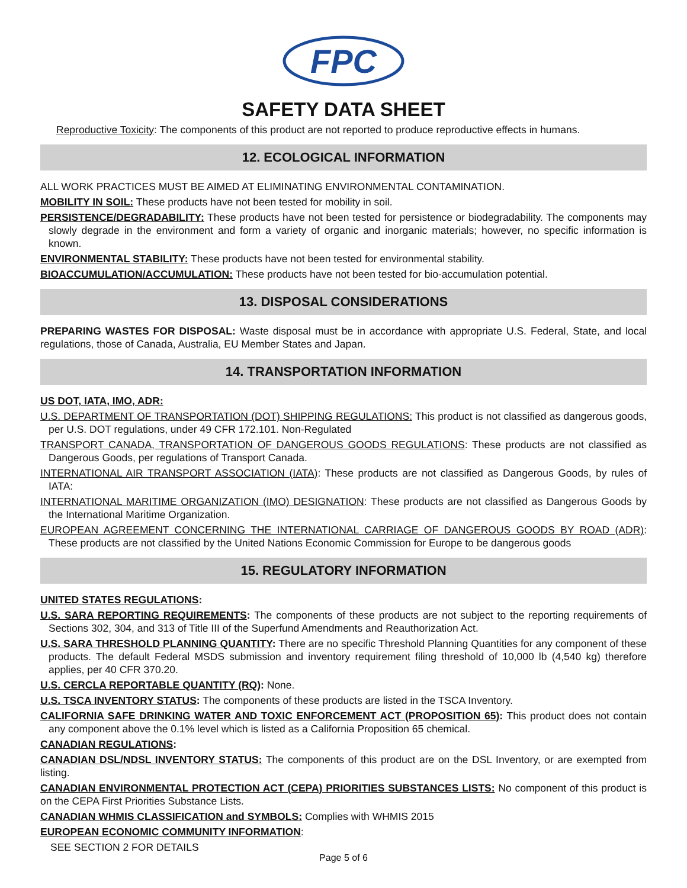FPC
SAFETY DATA SHEET
Reproductive Toxicity: The components of this product are not reported to produce reproductive effects in humans.
12. ECOLOGICAL INFORMATION
ALL WORK PRACTICES MUST BE AIMED AT ELIMINATING ENVIRONMENTAL CONTAMINATION.
MOBILITY IN SOIL: These products have not been tested for mobility in soil.
PERSISTENCE/DEGRADABILITY: These products have not been tested for persistence or biodegradability. The components may slowly degrade in the environment and form a variety of organic and inorganic materials; however, no specific information is known.
ENVIRONMENTAL STABILITY: These products have not been tested for environmental stability.
BIOACCUMULATION/ACCUMULATION: These products have not been tested for bio-accumulation potential.
13. DISPOSAL CONSIDERATIONS
PREPARING WASTES FOR DISPOSAL: Waste disposal must be in accordance with appropriate U.S. Federal, State, and local regulations, those of Canada, Australia, EU Member States and Japan.
14. TRANSPORTATION INFORMATION
US DOT, IATA, IMO, ADR:
U.S. DEPARTMENT OF TRANSPORTATION (DOT) SHIPPING REGULATIONS: This product is not classified as dangerous goods, per U.S. DOT regulations, under 49 CFR 172.101. Non-Regulated
TRANSPORT CANADA, TRANSPORTATION OF DANGEROUS GOODS REGULATIONS: These products are not classified as Dangerous Goods, per regulations of Transport Canada.
INTERNATIONAL AIR TRANSPORT ASSOCIATION (IATA): These products are not classified as Dangerous Goods, by rules of IATA:
INTERNATIONAL MARITIME ORGANIZATION (IMO) DESIGNATION: These products are not classified as Dangerous Goods by the International Maritime Organization.
EUROPEAN AGREEMENT CONCERNING THE INTERNATIONAL CARRIAGE OF DANGEROUS GOODS BY ROAD (ADR): These products are not classified by the United Nations Economic Commission for Europe to be dangerous goods
15. REGULATORY INFORMATION
UNITED STATES REGULATIONS:
U.S. SARA REPORTING REQUIREMENTS: The components of these products are not subject to the reporting requirements of Sections 302, 304, and 313 of Title III of the Superfund Amendments and Reauthorization Act.
U.S. SARA THRESHOLD PLANNING QUANTITY: There are no specific Threshold Planning Quantities for any component of these products. The default Federal MSDS submission and inventory requirement filing threshold of 10,000 lb (4,540 kg) therefore applies, per 40 CFR 370.20.
U.S. CERCLA REPORTABLE QUANTITY (RQ): None.
U.S. TSCA INVENTORY STATUS: The components of these products are listed in the TSCA Inventory.
CALIFORNIA SAFE DRINKING WATER AND TOXIC ENFORCEMENT ACT (PROPOSITION 65): This product does not contain any component above the 0.1% level which is listed as a California Proposition 65 chemical.
CANADIAN REGULATIONS:
CANADIAN DSL/NDSL INVENTORY STATUS: The components of this product are on the DSL Inventory, or are exempted from listing.
CANADIAN ENVIRONMENTAL PROTECTION ACT (CEPA) PRIORITIES SUBSTANCES LISTS: No component of this product is on the CEPA First Priorities Substance Lists.
CANADIAN WHMIS CLASSIFICATION and SYMBOLS: Complies with WHMIS 2015
EUROPEAN ECONOMIC COMMUNITY INFORMATION:
SEE SECTION 2 FOR DETAILS
Page 5 of 6